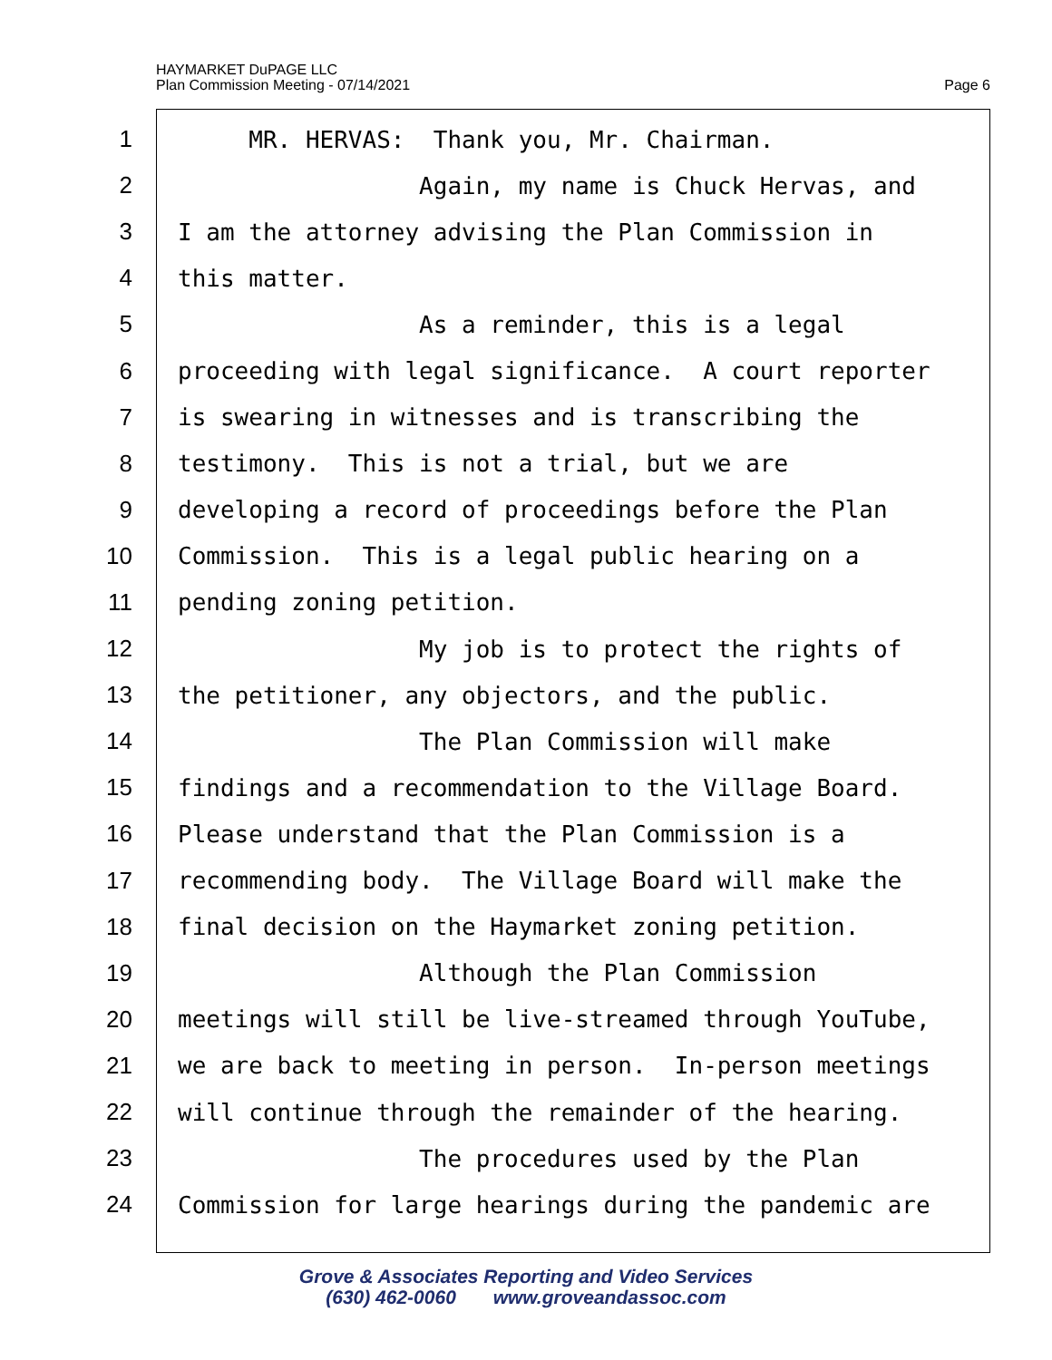HAYMARKET DuPAGE LLC
Plan Commission Meeting - 07/14/2021
Page 6
1 MR. HERVAS: Thank you, Mr. Chairman.
2 Again, my name is Chuck Hervas, and
3 I am the attorney advising the Plan Commission in
4 this matter.
5 As a reminder, this is a legal
6 proceeding with legal significance. A court reporter
7 is swearing in witnesses and is transcribing the
8 testimony. This is not a trial, but we are
9 developing a record of proceedings before the Plan
10 Commission. This is a legal public hearing on a
11 pending zoning petition.
12 My job is to protect the rights of
13 the petitioner, any objectors, and the public.
14 The Plan Commission will make
15 findings and a recommendation to the Village Board.
16 Please understand that the Plan Commission is a
17 recommending body. The Village Board will make the
18 final decision on the Haymarket zoning petition.
19 Although the Plan Commission
20 meetings will still be live-streamed through YouTube,
21 we are back to meeting in person. In-person meetings
22 will continue through the remainder of the hearing.
23 The procedures used by the Plan
24 Commission for large hearings during the pandemic are
Grove & Associates Reporting and Video Services
(630) 462-0060 www.groveandassoc.com